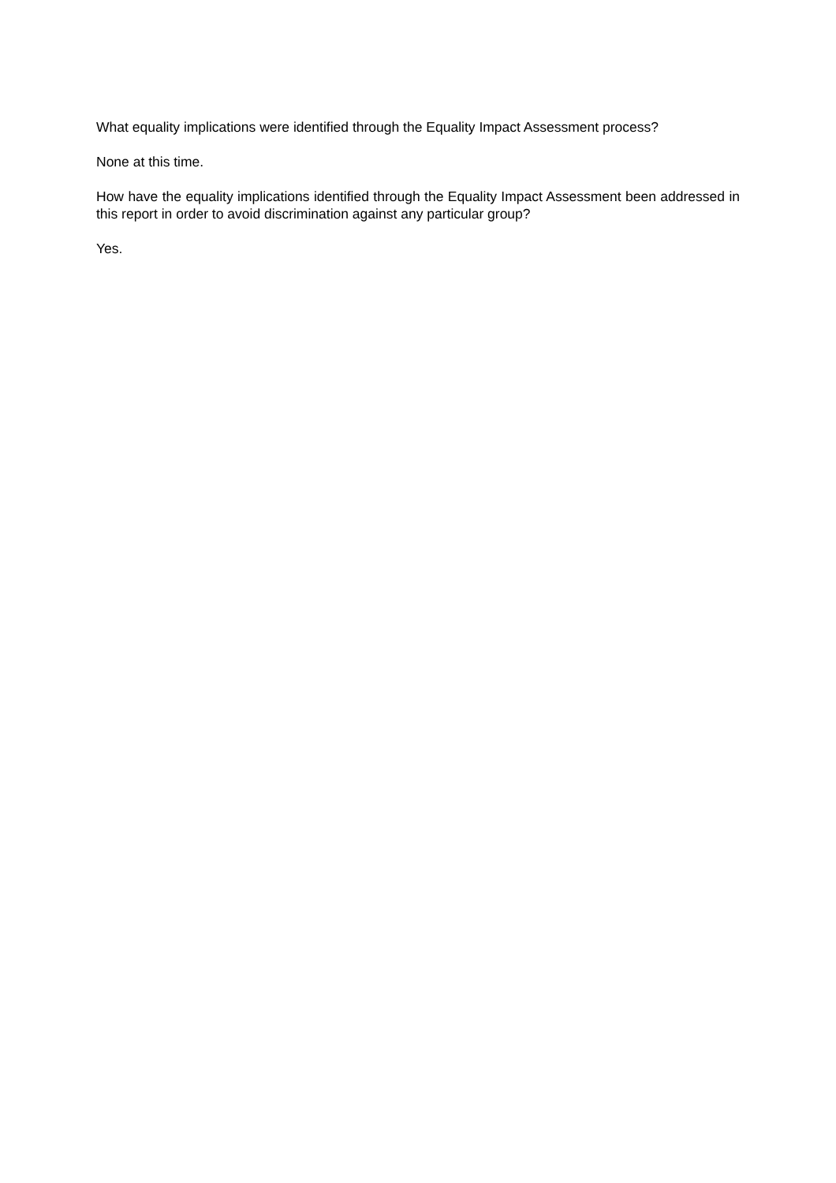What equality implications were identified through the Equality Impact Assessment process?
None at this time.
How have the equality implications identified through the Equality Impact Assessment been addressed in this report in order to avoid discrimination against any particular group?
Yes.